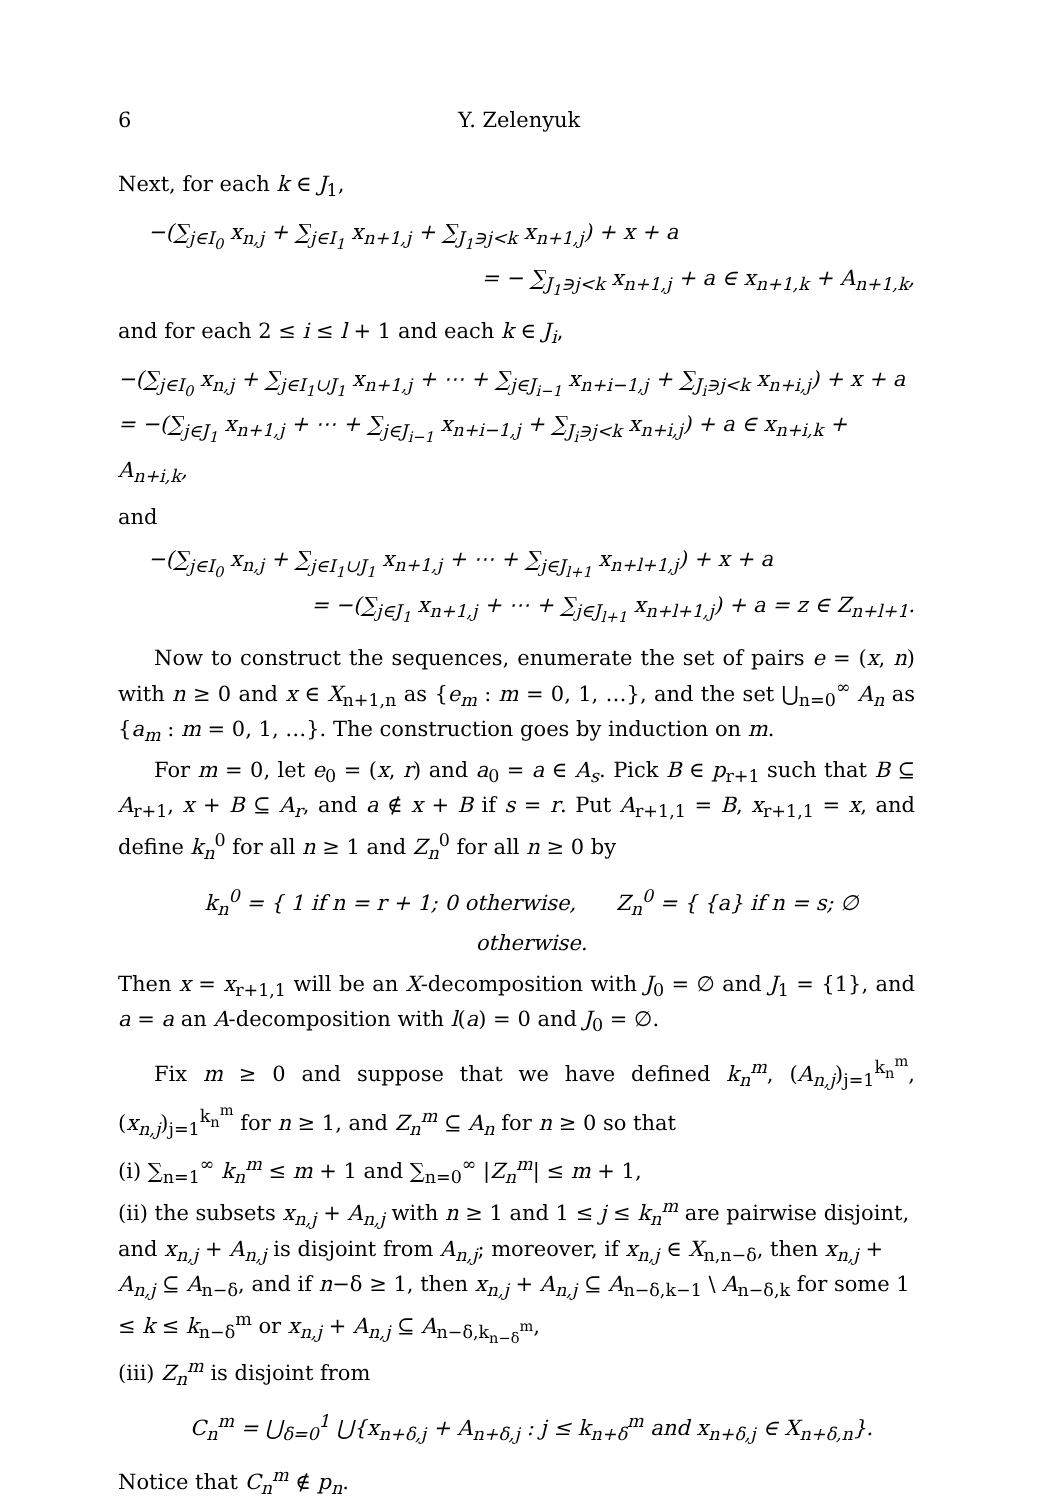6 Y. Zelenyuk
Next, for each k ∈ J<sub>1</sub>,
−(∑<sub>j∈I<sub>0</sub></sub> x<sub>n,j</sub> + ∑<sub>j∈I<sub>1</sub></sub> x<sub>n+1,j</sub> + ∑<sub>J<sub>1</sub>∋j<k</sub> x<sub>n+1,j</sub>) + x + a
= − ∑<sub>J<sub>1</sub>∋j<k</sub> x<sub>n+1,j</sub> + a ∈ x<sub>n+1,k</sub> + A<sub>n+1,k</sub>,
and for each 2 ≤ i ≤ l + 1 and each k ∈ J<sub>i</sub>,
−(∑<sub>j∈I<sub>0</sub></sub> x<sub>n,j</sub> + ∑<sub>j∈I<sub>1</sub>∪J<sub>1</sub></sub> x<sub>n+1,j</sub> + ⋯ + ∑<sub>j∈J<sub>i−1</sub></sub> x<sub>n+i−1,j</sub> + ∑<sub>J<sub>i</sub>∋j<k</sub> x<sub>n+i,j</sub>) + x + a
= −(∑<sub>j∈J<sub>1</sub></sub> x<sub>n+1,j</sub> + ⋯ + ∑<sub>j∈J<sub>i−1</sub></sub> x<sub>n+i−1,j</sub> + ∑<sub>J<sub>i</sub>∋j<k</sub> x<sub>n+i,j</sub>) + a ∈ x<sub>n+i,k</sub> + A<sub>n+i,k</sub>,
and
−(∑<sub>j∈I<sub>0</sub></sub> x<sub>n,j</sub> + ∑<sub>j∈I<sub>1</sub>∪J<sub>1</sub></sub> x<sub>n+1,j</sub> + ⋯ + ∑<sub>j∈J<sub>l+1</sub></sub> x<sub>n+l+1,j</sub>) + x + a
= −(∑<sub>j∈J<sub>1</sub></sub> x<sub>n+1,j</sub> + ⋯ + ∑<sub>j∈J<sub>l+1</sub></sub> x<sub>n+l+1,j</sub>) + a = z ∈ Z<sub>n+l+1</sub>.
Now to construct the sequences, enumerate the set of pairs e = (x, n) with n ≥ 0 and x ∈ X<sub>n+1,n</sub> as {e<sub>m</sub> : m = 0, 1, …}, and the set ⋃<sub>n=0</sub><sup>∞</sup> A<sub>n</sub> as {a<sub>m</sub> : m = 0, 1, …}. The construction goes by induction on m.
For m = 0, let e<sub>0</sub> = (x, r) and a<sub>0</sub> = a ∈ A<sub>s</sub>. Pick B ∈ p<sub>r+1</sub> such that B ⊆ A<sub>r+1</sub>, x + B ⊆ A<sub>r</sub>, and a ∉ x + B if s = r. Put A<sub>r+1,1</sub> = B, x<sub>r+1,1</sub> = x, and define k<sub>n</sub><sup>0</sup> for all n ≥ 1 and Z<sub>n</sub><sup>0</sup> for all n ≥ 0 by
k<sub>n</sub><sup>0</sup> = { 1 if n = r + 1; 0 otherwise, Z<sub>n</sub><sup>0</sup> = { {a} if n = s; ∅ otherwise.
Then x = x<sub>r+1,1</sub> will be an X-decomposition with J<sub>0</sub> = ∅ and J<sub>1</sub> = {1}, and a = a an A-decomposition with l(a) = 0 and J<sub>0</sub> = ∅.
Fix m ≥ 0 and suppose that we have defined k<sub>n</sub><sup>m</sup>, (A<sub>n,j</sub>)<sub>j=1</sub><sup>k<sub>n</sub><sup>m</sup></sup>, (x<sub>n,j</sub>)<sub>j=1</sub><sup>k<sub>n</sub><sup>m</sup></sup> for n ≥ 1, and Z<sub>n</sub><sup>m</sup> ⊆ A<sub>n</sub> for n ≥ 0 so that
(i) ∑<sub>n=1</sub><sup>∞</sup> k<sub>n</sub><sup>m</sup> ≤ m + 1 and ∑<sub>n=0</sub><sup>∞</sup> |Z<sub>n</sub><sup>m</sup>| ≤ m + 1,
(ii) the subsets x<sub>n,j</sub> + A<sub>n,j</sub> with n ≥ 1 and 1 ≤ j ≤ k<sub>n</sub><sup>m</sup> are pairwise disjoint, and x<sub>n,j</sub> + A<sub>n,j</sub> is disjoint from A<sub>n,j</sub>; moreover, if x<sub>n,j</sub> ∈ X<sub>n,n−δ</sub>, then x<sub>n,j</sub> + A<sub>n,j</sub> ⊆ A<sub>n−δ</sub>, and if n−δ ≥ 1, then x<sub>n,j</sub> + A<sub>n,j</sub> ⊆ A<sub>n−δ,k−1</sub> \ A<sub>n−δ,k</sub> for some 1 ≤ k ≤ k<sub>n−δ</sub><sup>m</sup> or x<sub>n,j</sub> + A<sub>n,j</sub> ⊆ A<sub>n−δ,k<sub>n−δ</sub><sup>m</sup></sub>,
(iii) Z<sub>n</sub><sup>m</sup> is disjoint from
C<sub>n</sub><sup>m</sup> = ⋃<sub>δ=0</sub><sup>1</sup> ⋃{x<sub>n+δ,j</sub> + A<sub>n+δ,j</sub> : j ≤ k<sub>n+δ</sub><sup>m</sup> and x<sub>n+δ,j</sub> ∈ X<sub>n+δ,n</sub>}.
Notice that C<sub>n</sub><sup>m</sup> ∉ p<sub>n</sub>.